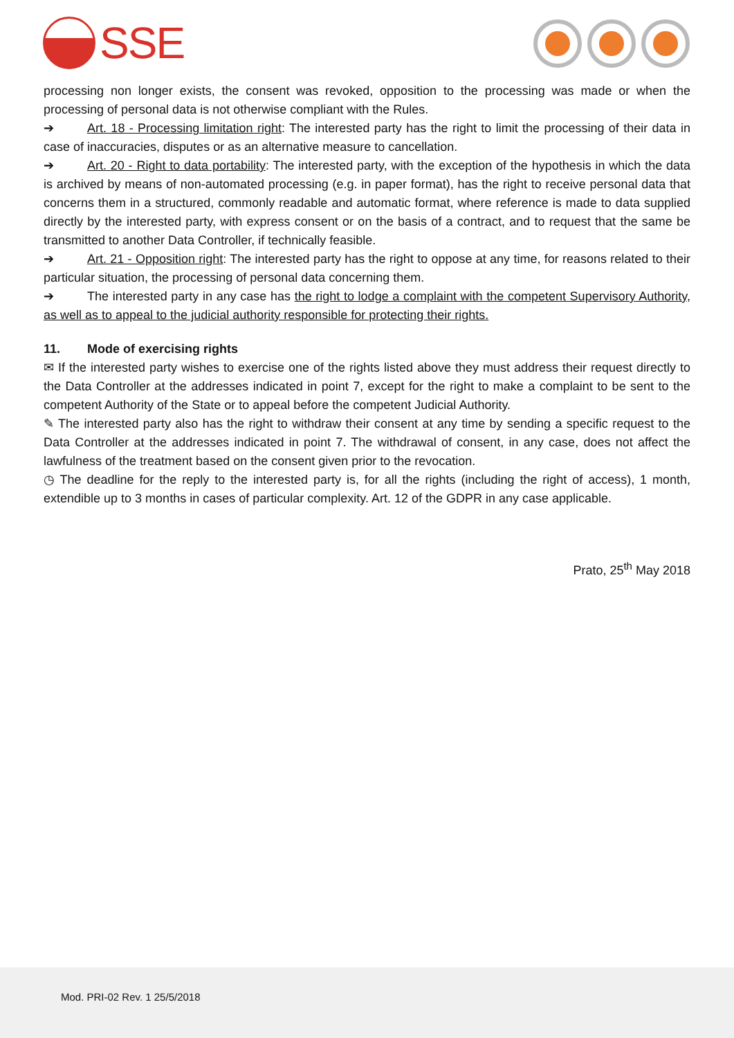SSE
processing non longer exists, the consent was revoked, opposition to the processing was made or when the processing of personal data is not otherwise compliant with the Rules.
➔ Art. 18 - Processing limitation right: The interested party has the right to limit the processing of their data in case of inaccuracies, disputes or as an alternative measure to cancellation.
➔ Art. 20 - Right to data portability: The interested party, with the exception of the hypothesis in which the data is archived by means of non-automated processing (e.g. in paper format), has the right to receive personal data that concerns them in a structured, commonly readable and automatic format, where reference is made to data supplied directly by the interested party, with express consent or on the basis of a contract, and to request that the same be transmitted to another Data Controller, if technically feasible.
➔ Art. 21 - Opposition right: The interested party has the right to oppose at any time, for reasons related to their particular situation, the processing of personal data concerning them.
➔ The interested party in any case has the right to lodge a complaint with the competent Supervisory Authority, as well as to appeal to the judicial authority responsible for protecting their rights.
11. Mode of exercising rights
✉ If the interested party wishes to exercise one of the rights listed above they must address their request directly to the Data Controller at the addresses indicated in point 7, except for the right to make a complaint to be sent to the competent Authority of the State or to appeal before the competent Judicial Authority.
✎ The interested party also has the right to withdraw their consent at any time by sending a specific request to the Data Controller at the addresses indicated in point 7. The withdrawal of consent, in any case, does not affect the lawfulness of the treatment based on the consent given prior to the revocation.
◷ The deadline for the reply to the interested party is, for all the rights (including the right of access), 1 month, extendible up to 3 months in cases of particular complexity. Art. 12 of the GDPR in any case applicable.
Prato, 25<sup>th</sup> May 2018
Mod. PRI-02 Rev. 1 25/5/2018